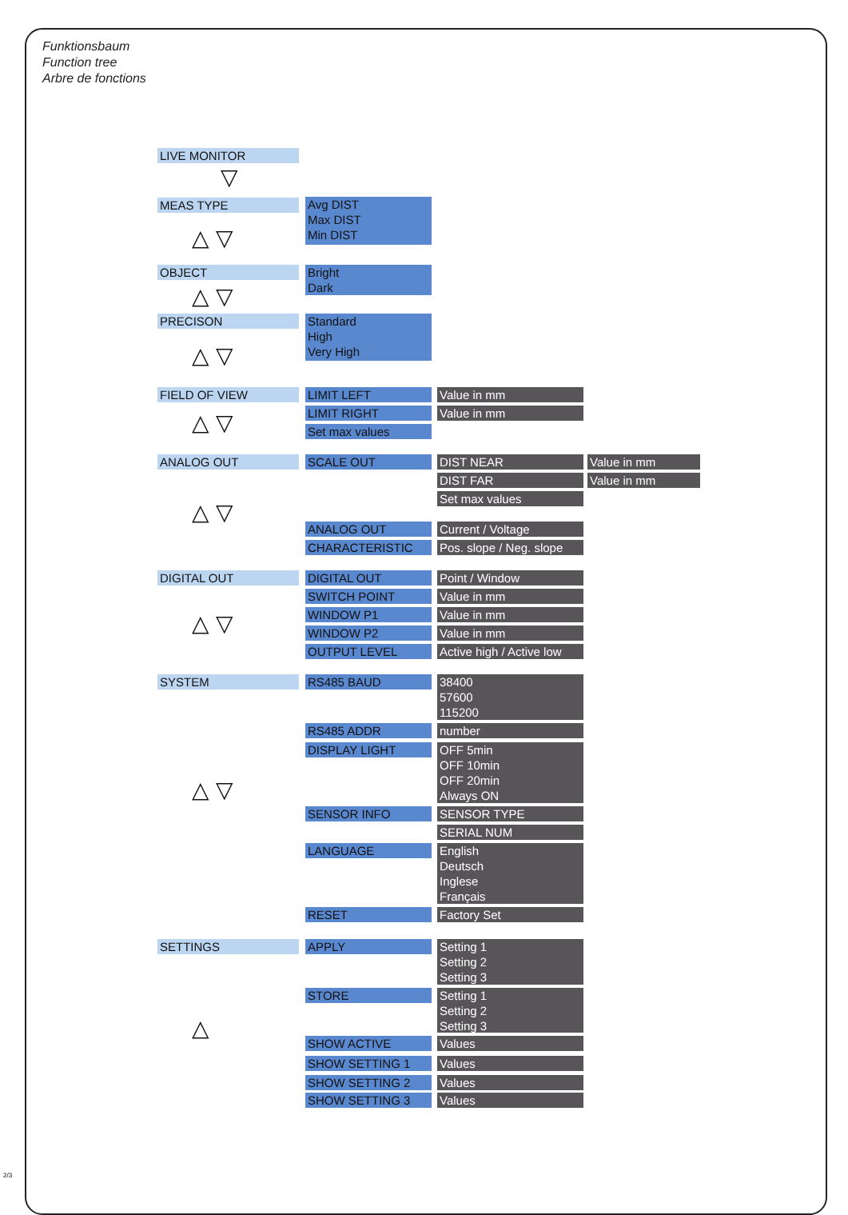Funktionsbaum
Function tree
Arbre de fonctions
LIVE MONITOR
▽
MEAS TYPE
Avg DIST
Max DIST
Min DIST
△ ▽
OBJECT
Bright
Dark
△ ▽
PRECISON
Standard
High
Very High
△ ▽
FIELD OF VIEW LIMIT LEFT Value in mm
LIMIT RIGHT Value in mm
Set max values
△ ▽
ANALOG OUT SCALE OUT DIST NEAR Value in mm
DIST FAR Value in mm
Set max values
△ ▽
ANALOG OUT Current / Voltage
CHARACTERISTIC
Pos. slope / Neg. slope
DIGITAL OUT DIGITAL OUT Point / Window
SWITCH POINT Value in mm
WINDOW P1 Value in mm
△ ▽ WINDOW P2 Value in mm
OUTPUT LEVEL
Active high / Active low
SYSTEM RS485 BAUD
38400
57600
115200
RS485 ADDR number
DISPLAY LIGHT
OFF 5min
OFF 10min
OFF 20min
Always ON
△ ▽
SENSOR INFO SENSOR TYPE
SERIAL NUM
LANGUAGE
English
Deutsch
Inglese
Français
RESET Factory Set
SETTINGS APPLY
Setting 1
Setting 2
Setting 3
STORE
Setting 1
Setting 2
Setting 3
△ SHOW ACTIVE Values
SHOW SETTING 1 Values
SHOW SETTING 2 Values
SHOW SETTING 3 Values
2/3